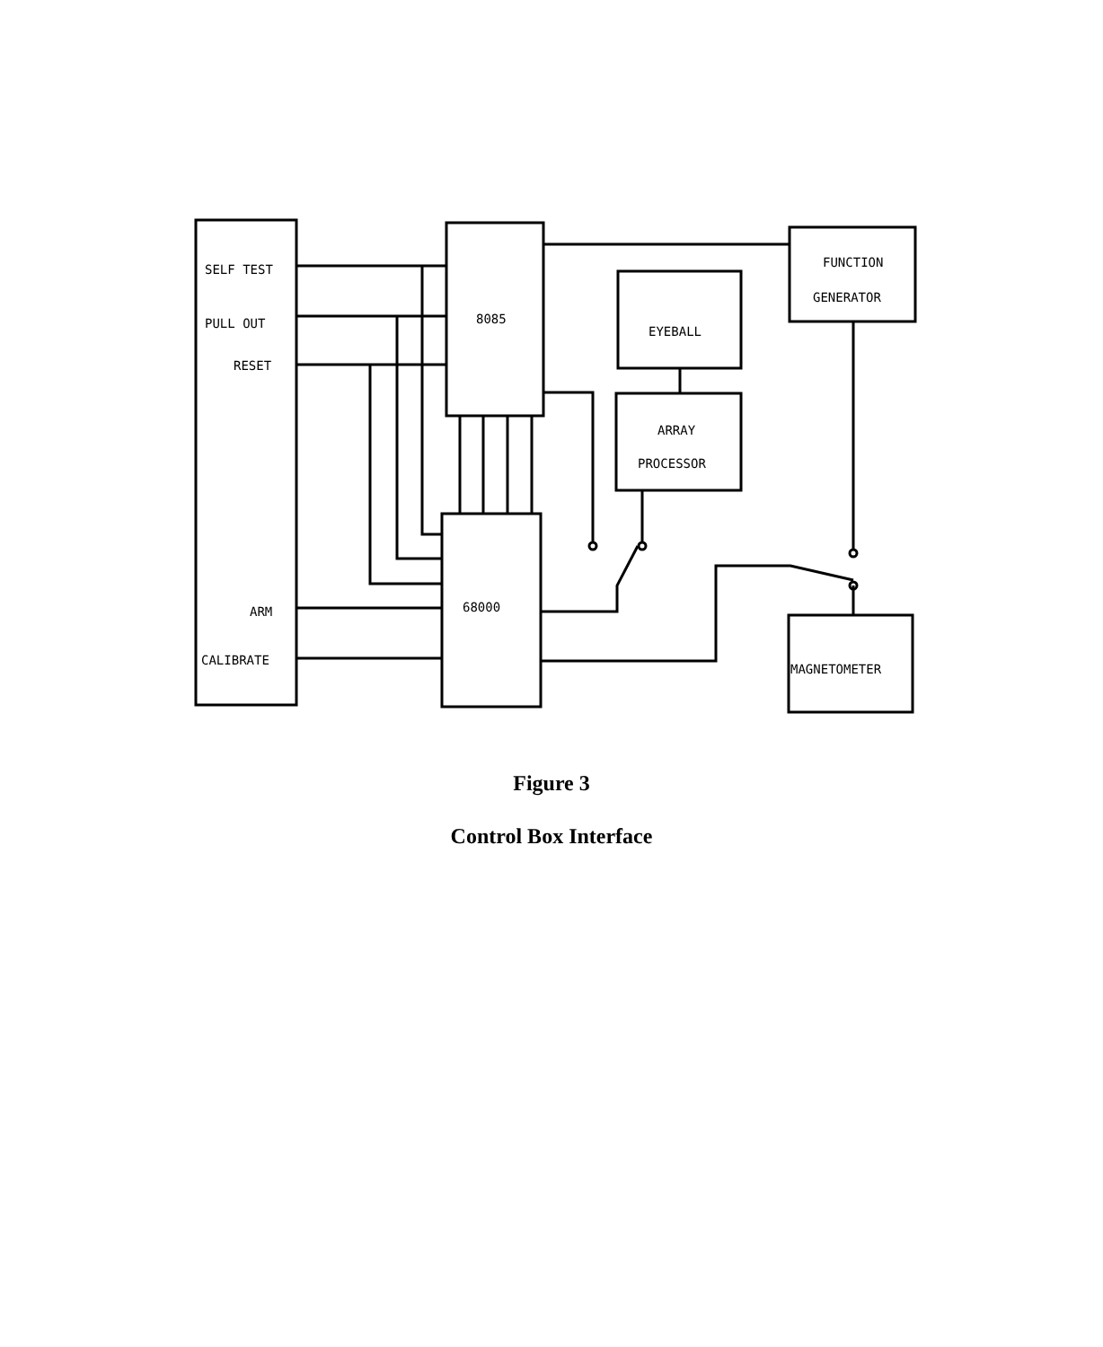SELF TEST
PULL OUT
RESET
ARM
CALIBRATE
8085
68000
EYEBALL
ARRAY
PROCESSOR
FUNCTION
GENERATOR
MAGNETOMETER
Figure 3
Control Box Interface